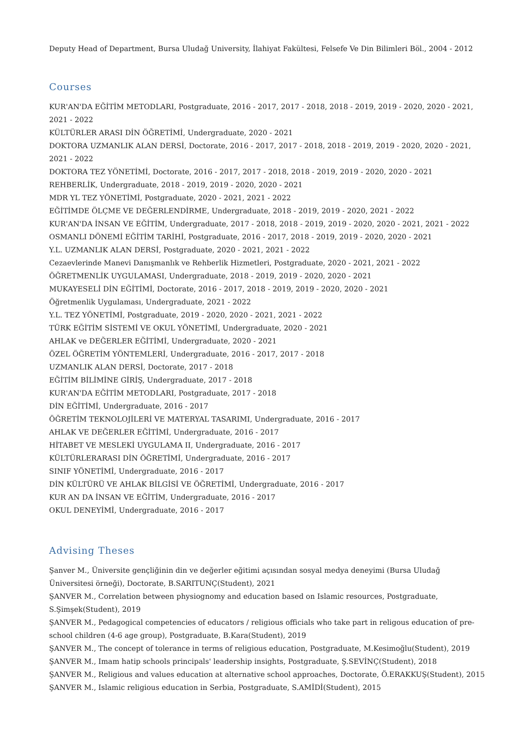Deputy Head of Department, Bursa Uludağ University, İlahiyat Fakültesi, Felsefe Ve Din Bilimleri Böl., 2004 - 2012
Courses
KUR'AN'DA EĞİTİM METODLARI, Postgraduate, 2016 - 2017, 2017 - 2018, 2018 - 2019, 2019 - 2020, 2020 - 2021, 2021 - 2022
KÜLTÜRLER ARASI DİN ÖĞRETİMİ, Undergraduate, 2020 - 2021
DOKTORA UZMANLIK ALAN DERSİ, Doctorate, 2016 - 2017, 2017 - 2018, 2018 - 2019, 2019 - 2020, 2020 - 2021, 2021 - 2022
DOKTORA TEZ YÖNETİMİ, Doctorate, 2016 - 2017, 2017 - 2018, 2018 - 2019, 2019 - 2020, 2020 - 2021
REHBERLİK, Undergraduate, 2018 - 2019, 2019 - 2020, 2020 - 2021
MDR YL TEZ YÖNETİMİ, Postgraduate, 2020 - 2021, 2021 - 2022
EĞİTİMDE ÖLÇME VE DEĞERLENDİRME, Undergraduate, 2018 - 2019, 2019 - 2020, 2021 - 2022
KUR'AN'DA İNSAN VE EĞİTİM, Undergraduate, 2017 - 2018, 2018 - 2019, 2019 - 2020, 2020 - 2021, 2021 - 2022
OSMANLI DÖNEMİ EĞİTİM TARİHİ, Postgraduate, 2016 - 2017, 2018 - 2019, 2019 - 2020, 2020 - 2021
Y.L. UZMANLIK ALAN DERSİ, Postgraduate, 2020 - 2021, 2021 - 2022
Cezaevlerinde Manevi Danışmanlık ve Rehberlik Hizmetleri, Postgraduate, 2020 - 2021, 2021 - 2022
ÖĞRETMENLİK UYGULAMASI, Undergraduate, 2018 - 2019, 2019 - 2020, 2020 - 2021
MUKAYESELİ DİN EĞİTİMİ, Doctorate, 2016 - 2017, 2018 - 2019, 2019 - 2020, 2020 - 2021
Öğretmenlik Uygulaması, Undergraduate, 2021 - 2022
Y.L. TEZ YÖNETİMİ, Postgraduate, 2019 - 2020, 2020 - 2021, 2021 - 2022
TÜRK EĞİTİM SİSTEMİ VE OKUL YÖNETİMİ, Undergraduate, 2020 - 2021
AHLAK ve DEĞERLER EĞİTİMİ, Undergraduate, 2020 - 2021
ÖZEL ÖĞRETİM YÖNTEMLERİ, Undergraduate, 2016 - 2017, 2017 - 2018
UZMANLIK ALAN DERSİ, Doctorate, 2017 - 2018
EĞİTİM BİLİMİNE GİRİŞ, Undergraduate, 2017 - 2018
KUR'AN'DA EĞİTİM METODLARI, Postgraduate, 2017 - 2018
DİN EĞİTİMİ, Undergraduate, 2016 - 2017
ÖĞRETİM TEKNOLOJİLERİ VE MATERYAL TASARIMI, Undergraduate, 2016 - 2017
AHLAK VE DEĞERLER EĞİTİMİ, Undergraduate, 2016 - 2017
HİTABET VE MESLEKİ UYGULAMA II, Undergraduate, 2016 - 2017
KÜLTÜRLERARASI DİN ÖĞRETİMİ, Undergraduate, 2016 - 2017
SINIF YÖNETİMİ, Undergraduate, 2016 - 2017
DİN KÜLTÜRÜ VE AHLAK BİLGİSİ VE ÖĞRETİMİ, Undergraduate, 2016 - 2017
KUR AN DA İNSAN VE EĞİTİM, Undergraduate, 2016 - 2017
OKUL DENEYİMİ, Undergraduate, 2016 - 2017
Advising Theses
Şanver M., Üniversite gençliğinin din ve değerler eğitimi açısından sosyal medya deneyimi (Bursa Uludağ Üniversitesi örneği), Doctorate, B.SARITUNÇ(Student), 2021
ŞANVER M., Correlation between physiognomy and education based on Islamic resources, Postgraduate, S.Şimşek(Student), 2019
ŞANVER M., Pedagogical competencies of educators / religious officials who take part in religous education of pre-school children (4-6 age group), Postgraduate, B.Kara(Student), 2019
ŞANVER M., The concept of tolerance in terms of religious education, Postgraduate, M.Kesimoğlu(Student), 2019
ŞANVER M., Imam hatip schools principals' leadership insights, Postgraduate, Ş.SEVİNÇ(Student), 2018
ŞANVER M., Religious and values education at alternative school approaches, Doctorate, Ö.ERAKKUŞ(Student), 2015
ŞANVER M., Islamic religious education in Serbia, Postgraduate, S.AMİDİ(Student), 2015